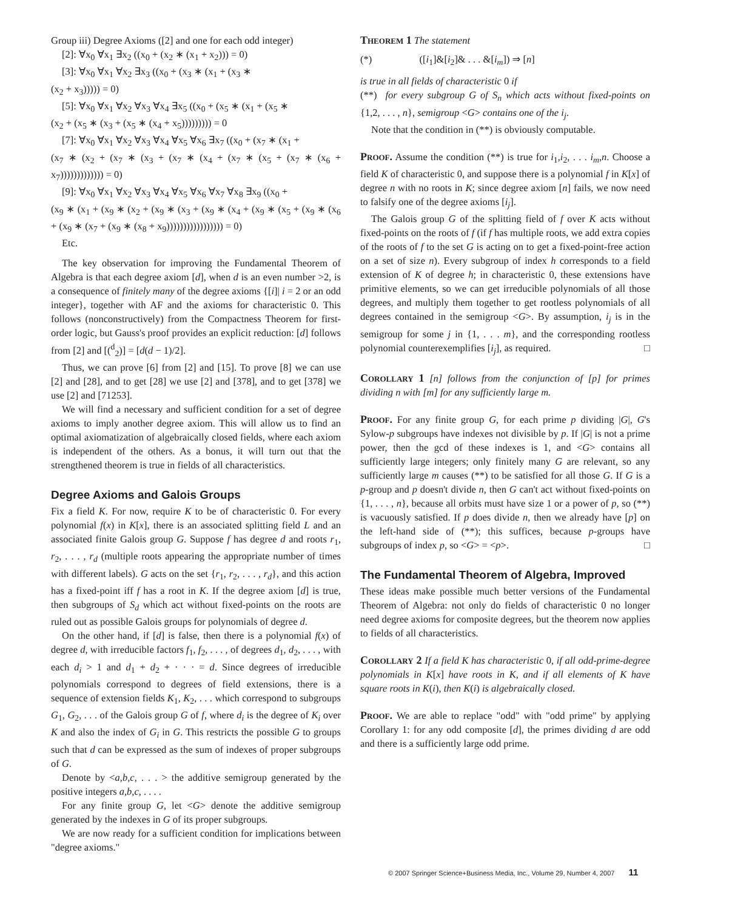Group iii) Degree Axioms ([2] and one for each odd integer)
[2]: ∀x<sub>0</sub> ∀x<sub>1</sub> ∃x<sub>2</sub> ((x<sub>0</sub> + (x<sub>2</sub> ∗ (x<sub>1</sub> + x<sub>2</sub>))) = 0)
[3]: ∀x<sub>0</sub> ∀x<sub>1</sub> ∀x<sub>2</sub> ∃x<sub>3</sub> ((x<sub>0</sub> + (x<sub>3</sub> ∗ (x<sub>1</sub> + (x<sub>3</sub> ∗
(x<sub>2</sub> + x<sub>3</sub>))))) = 0)
[5]: ∀x<sub>0</sub> ∀x<sub>1</sub> ∀x<sub>2</sub> ∀x<sub>3</sub> ∀x<sub>4</sub> ∃x<sub>5</sub> ((x<sub>0</sub> + (x<sub>5</sub> ∗ (x<sub>1</sub> + (x<sub>5</sub> ∗
(x<sub>2</sub> + (x<sub>5</sub> ∗ (x<sub>3</sub> + (x<sub>5</sub> ∗ (x<sub>4</sub> + x<sub>5</sub>))))))))) = 0
[7]: ∀x<sub>0</sub> ∀x<sub>1</sub> ∀x<sub>2</sub> ∀x<sub>3</sub> ∀x<sub>4</sub> ∀x<sub>5</sub> ∀x<sub>6</sub> ∃x<sub>7</sub> ((x<sub>0</sub> + (x<sub>7</sub> ∗ (x<sub>1</sub> +
(x<sub>7</sub> ∗ (x<sub>2</sub> + (x<sub>7</sub> ∗ (x<sub>3</sub> + (x<sub>7</sub> ∗ (x<sub>4</sub> + (x<sub>7</sub> ∗ (x<sub>5</sub> + (x<sub>7</sub> ∗ (x<sub>6</sub> + x<sub>7</sub>))))))))))))) = 0)
[9]: ∀x<sub>0</sub> ∀x<sub>1</sub> ∀x<sub>2</sub> ∀x<sub>3</sub> ∀x<sub>4</sub> ∀x<sub>5</sub> ∀x<sub>6</sub> ∀x<sub>7</sub> ∀x<sub>8</sub> ∃x<sub>9</sub> ((x<sub>0</sub> +
(x<sub>9</sub> ∗ (x<sub>1</sub> + (x<sub>9</sub> ∗ (x<sub>2</sub> + (x<sub>9</sub> ∗ (x<sub>3</sub> + (x<sub>9</sub> ∗ (x<sub>4</sub> + (x<sub>9</sub> ∗ (x<sub>5</sub> + (x<sub>9</sub> ∗ (x<sub>6</sub> + (x<sub>9</sub> ∗ (x<sub>7</sub> + (x<sub>9</sub> ∗ (x<sub>8</sub> + x<sub>9</sub>))))))))))))))))) = 0)
Etc.
The key observation for improving the Fundamental Theorem of Algebra is that each degree axiom [d], when d is an even number >2, is a consequence of finitely many of the degree axioms {[i]| i = 2 or an odd integer}, together with AF and the axioms for characteristic 0. This follows (nonconstructively) from the Compactness Theorem for first-order logic, but Gauss's proof provides an explicit reduction: [d] follows from [2] and [(<sup>d</sup><sub>2</sub>)] = [d(d − 1)/2].
Thus, we can prove [6] from [2] and [15]. To prove [8] we can use [2] and [28], and to get [28] we use [2] and [378], and to get [378] we use [2] and [71253].
We will find a necessary and sufficient condition for a set of degree axioms to imply another degree axiom. This will allow us to find an optimal axiomatization of algebraically closed fields, where each axiom is independent of the others. As a bonus, it will turn out that the strengthened theorem is true in fields of all characteristics.
Degree Axioms and Galois Groups
Fix a field K. For now, require K to be of characteristic 0. For every polynomial f(x) in K[x], there is an associated splitting field L and an associated finite Galois group G. Suppose f has degree d and roots r<sub>1</sub>, r<sub>2</sub>, . . . , r<sub>d</sub> (multiple roots appearing the appropriate number of times with different labels). G acts on the set {r<sub>1</sub>, r<sub>2</sub>, . . . , r<sub>d</sub>}, and this action has a fixed-point iff f has a root in K. If the degree axiom [d] is true, then subgroups of S<sub>d</sub> which act without fixed-points on the roots are ruled out as possible Galois groups for polynomials of degree d.
On the other hand, if [d] is false, then there is a polynomial f(x) of degree d, with irreducible factors f<sub>1</sub>, f<sub>2</sub>, . . . , of degrees d<sub>1</sub>, d<sub>2</sub>, . . . , with each d<sub>i</sub> > 1 and d<sub>1</sub> + d<sub>2</sub> + · · · = d. Since degrees of irreducible polynomials correspond to degrees of field extensions, there is a sequence of extension fields K<sub>1</sub>, K<sub>2</sub>, . . . which correspond to subgroups G<sub>1</sub>, G<sub>2</sub>, . . . of the Galois group G of f, where d<sub>i</sub> is the degree of K<sub>i</sub> over K and also the index of G<sub>i</sub> in G. This restricts the possible G to groups such that d can be expressed as the sum of indexes of proper subgroups of G.
Denote by <a,b,c, . . . > the additive semigroup generated by the positive integers a,b,c, . . . .
For any finite group G, let <G> denote the additive semigroup generated by the indexes in G of its proper subgroups.
We are now ready for a sufficient condition for implications between "degree axioms."
Theorem 1 The statement
(*) ([i<sub>1</sub>]&[i<sub>2</sub>]& . . . &[i<sub>m</sub>]) ⇒ [n]
is true in all fields of characteristic 0 if
(**) for every subgroup G of S<sub>n</sub> which acts without fixed-points on {1,2, . . . , n}, semigroup <G> contains one of the i<sub>j</sub>.
Note that the condition in (**) is obviously computable.
Proof. Assume the condition (**) is true for i<sub>1</sub>,i<sub>2</sub>, . . . i<sub>m</sub>,n. Choose a field K of characteristic 0, and suppose there is a polynomial f in K[x] of degree n with no roots in K; since degree axiom [n] fails, we now need to falsify one of the degree axioms [i<sub>j</sub>].
The Galois group G of the splitting field of f over K acts without fixed-points on the roots of f (if f has multiple roots, we add extra copies of the roots of f to the set G is acting on to get a fixed-point-free action on a set of size n). Every subgroup of index h corresponds to a field extension of K of degree h; in characteristic 0, these extensions have primitive elements, so we can get irreducible polynomials of all those degrees, and multiply them together to get rootless polynomials of all degrees contained in the semigroup <G>. By assumption, i<sub>j</sub> is in the semigroup for some j in {1, . . . m}, and the corresponding rootless polynomial counterexemplifies [i<sub>j</sub>], as required. □
Corollary 1 [n] follows from the conjunction of [p] for primes dividing n with [m] for any sufficiently large m.
Proof. For any finite group G, for each prime p dividing |G|, G's Sylow-p subgroups have indexes not divisible by p. If |G| is not a prime power, then the gcd of these indexes is 1, and <G> contains all sufficiently large integers; only finitely many G are relevant, so any sufficiently large m causes (**) to be satisfied for all those G. If G is a p-group and p doesn't divide n, then G can't act without fixed-points on {1, . . . , n}, because all orbits must have size 1 or a power of p, so (**) is vacuously satisfied. If p does divide n, then we already have [p] on the left-hand side of (**); this suffices, because p-groups have subgroups of index p, so <G> = <p>. □
The Fundamental Theorem of Algebra, Improved
These ideas make possible much better versions of the Fundamental Theorem of Algebra: not only do fields of characteristic 0 no longer need degree axioms for composite degrees, but the theorem now applies to fields of all characteristics.
Corollary 2 If a field K has characteristic 0, if all odd-prime-degree polynomials in K[x] have roots in K, and if all elements of K have square roots in K(i), then K(i) is algebraically closed.
Proof. We are able to replace "odd" with "odd prime" by applying Corollary 1: for any odd composite [d], the primes dividing d are odd and there is a sufficiently large odd prime.
© 2007 Springer Science+Business Media, Inc., Volume 29, Number 4, 2007 11